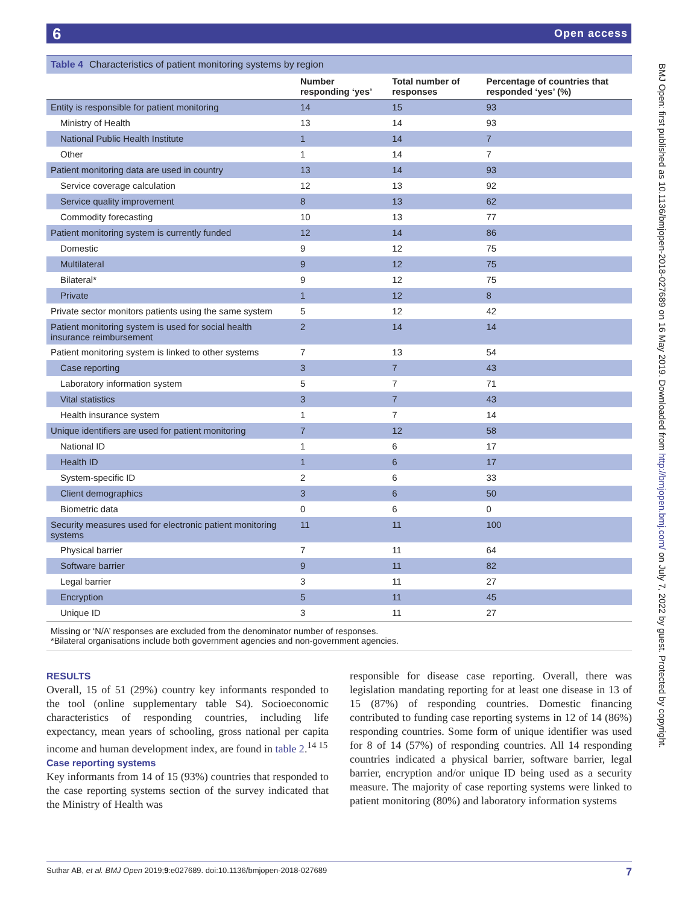6 Open access
Table 4 Characteristics of patient monitoring systems by region
| | Number responding ‘yes’ | Total number of responses | Percentage of countries that responded ‘yes’ (%) |
| --- | --- | --- | --- |
| Entity is responsible for patient monitoring | 14 | 15 | 93 |
| Ministry of Health | 13 | 14 | 93 |
| National Public Health Institute | 1 | 14 | 7 |
| Other | 1 | 14 | 7 |
| Patient monitoring data are used in country | 13 | 14 | 93 |
| Service coverage calculation | 12 | 13 | 92 |
| Service quality improvement | 8 | 13 | 62 |
| Commodity forecasting | 10 | 13 | 77 |
| Patient monitoring system is currently funded | 12 | 14 | 86 |
| Domestic | 9 | 12 | 75 |
| Multilateral | 9 | 12 | 75 |
| Bilateral* | 9 | 12 | 75 |
| Private | 1 | 12 | 8 |
| Private sector monitors patients using the same system | 5 | 12 | 42 |
| Patient monitoring system is used for social health insurance reimbursement | 2 | 14 | 14 |
| Patient monitoring system is linked to other systems | 7 | 13 | 54 |
| Case reporting | 3 | 7 | 43 |
| Laboratory information system | 5 | 7 | 71 |
| Vital statistics | 3 | 7 | 43 |
| Health insurance system | 1 | 7 | 14 |
| Unique identifiers are used for patient monitoring | 7 | 12 | 58 |
| National ID | 1 | 6 | 17 |
| Health ID | 1 | 6 | 17 |
| System-specific ID | 2 | 6 | 33 |
| Client demographics | 3 | 6 | 50 |
| Biometric data | 0 | 6 | 0 |
| Security measures used for electronic patient monitoring systems | 11 | 11 | 100 |
| Physical barrier | 7 | 11 | 64 |
| Software barrier | 9 | 11 | 82 |
| Legal barrier | 3 | 11 | 27 |
| Encryption | 5 | 11 | 45 |
| Unique ID | 3 | 11 | 27 |
Missing or ‘N/A’ responses are excluded from the denominator number of responses.
*Bilateral organisations include both government agencies and non-government agencies.
RESULTS
Overall, 15 of 51 (29%) country key informants responded to the tool (online supplementary table S4). Socioeconomic characteristics of responding countries, including life expectancy, mean years of schooling, gross national per capita income and human development index, are found in table 2.<sup>14 15</sup>
Case reporting systems
Key informants from 14 of 15 (93%) countries that responded to the case reporting systems section of the survey indicated that the Ministry of Health was
responsible for disease case reporting. Overall, there was legislation mandating reporting for at least one disease in 13 of 15 (87%) of responding countries. Domestic financing contributed to funding case reporting systems in 12 of 14 (86%) responding countries. Some form of unique identifier was used for 8 of 14 (57%) of responding countries. All 14 responding countries indicated a physical barrier, software barrier, legal barrier, encryption and/or unique ID being used as a security measure. The majority of case reporting systems were linked to patient monitoring (80%) and laboratory information systems
Suthar AB, et al. BMJ Open 2019;9:e027689. doi:10.1136/bmjopen-2018-027689 7
BMJ Open: first published as 10.1136/bmjopen-2018-027689 on 16 May 2019. Downloaded from http://bmjopen.bmj.com/ on July 7, 2022 by guest. Protected by copyright.